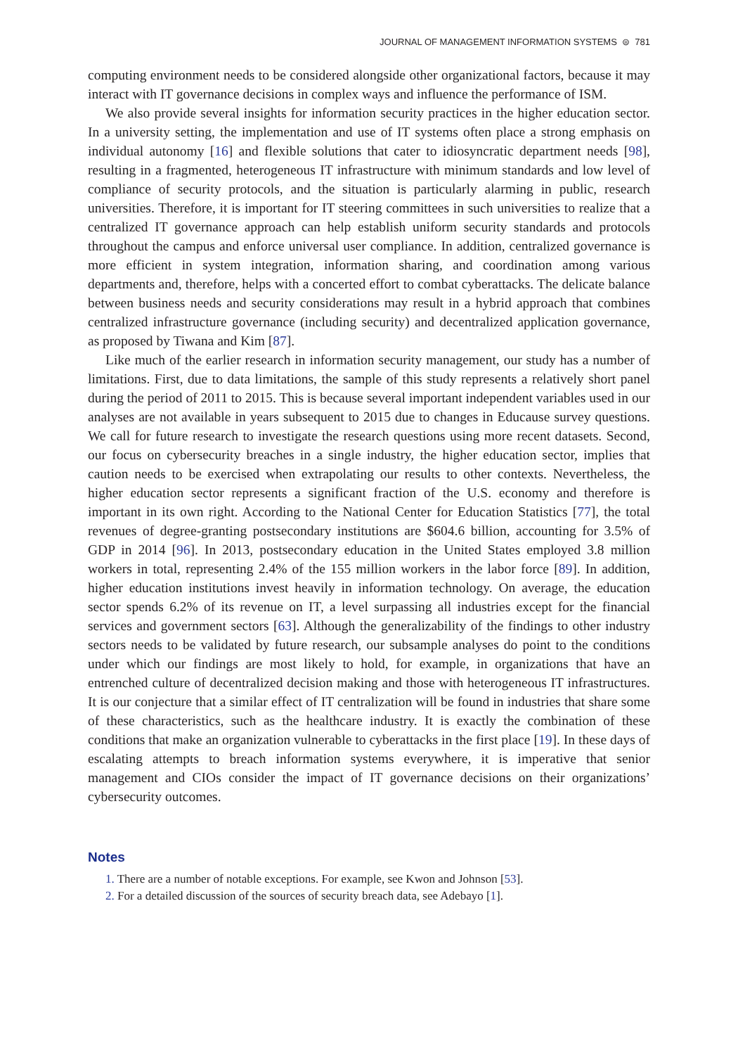JOURNAL OF MANAGEMENT INFORMATION SYSTEMS ⊜ 781
computing environment needs to be considered alongside other organizational factors, because it may interact with IT governance decisions in complex ways and influence the performance of ISM.
We also provide several insights for information security practices in the higher education sector. In a university setting, the implementation and use of IT systems often place a strong emphasis on individual autonomy [16] and flexible solutions that cater to idiosyncratic department needs [98], resulting in a fragmented, heterogeneous IT infrastructure with minimum standards and low level of compliance of security protocols, and the situation is particularly alarming in public, research universities. Therefore, it is important for IT steering committees in such universities to realize that a centralized IT governance approach can help establish uniform security standards and protocols throughout the campus and enforce universal user compliance. In addition, centralized governance is more efficient in system integration, information sharing, and coordination among various departments and, therefore, helps with a concerted effort to combat cyberattacks. The delicate balance between business needs and security considerations may result in a hybrid approach that combines centralized infrastructure governance (including security) and decentralized application governance, as proposed by Tiwana and Kim [87].
Like much of the earlier research in information security management, our study has a number of limitations. First, due to data limitations, the sample of this study represents a relatively short panel during the period of 2011 to 2015. This is because several important independent variables used in our analyses are not available in years subsequent to 2015 due to changes in Educause survey questions. We call for future research to investigate the research questions using more recent datasets. Second, our focus on cybersecurity breaches in a single industry, the higher education sector, implies that caution needs to be exercised when extrapolating our results to other contexts. Nevertheless, the higher education sector represents a significant fraction of the U.S. economy and therefore is important in its own right. According to the National Center for Education Statistics [77], the total revenues of degree-granting postsecondary institutions are $604.6 billion, accounting for 3.5% of GDP in 2014 [96]. In 2013, postsecondary education in the United States employed 3.8 million workers in total, representing 2.4% of the 155 million workers in the labor force [89]. In addition, higher education institutions invest heavily in information technology. On average, the education sector spends 6.2% of its revenue on IT, a level surpassing all industries except for the financial services and government sectors [63]. Although the generalizability of the findings to other industry sectors needs to be validated by future research, our subsample analyses do point to the conditions under which our findings are most likely to hold, for example, in organizations that have an entrenched culture of decentralized decision making and those with heterogeneous IT infrastructures. It is our conjecture that a similar effect of IT centralization will be found in industries that share some of these characteristics, such as the healthcare industry. It is exactly the combination of these conditions that make an organization vulnerable to cyberattacks in the first place [19]. In these days of escalating attempts to breach information systems everywhere, it is imperative that senior management and CIOs consider the impact of IT governance decisions on their organizations’ cybersecurity outcomes.
Notes
1. There are a number of notable exceptions. For example, see Kwon and Johnson [53].
2. For a detailed discussion of the sources of security breach data, see Adebayo [1].